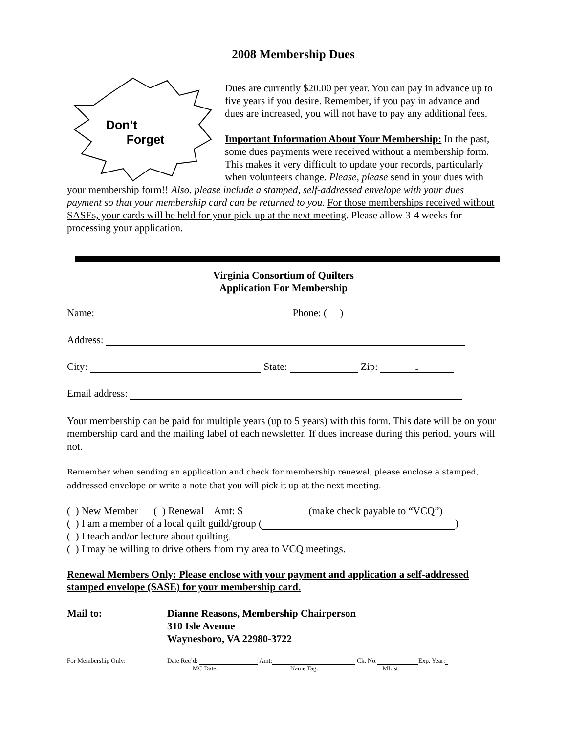2008 Membership Dues
Don’t
Forget
Dues are currently $20.00 per year. You can pay in advance up to five years if you desire. Remember, if you pay in advance and dues are increased, you will not have to pay any additional fees.
Important Information About Your Membership: In the past, some dues payments were received without a membership form. This makes it very difficult to update your records, particularly when volunteers change. Please, please send in your dues with your membership form!! Also, please include a stamped, self-addressed envelope with your dues payment so that your membership card can be returned to you. For those memberships received without SASEs, your cards will be held for your pick-up at the next meeting. Please allow 3-4 weeks for processing your application.
Virginia Consortium of Quilters
Application For Membership
Name: Phone: ( )
Address:
City: State: Zip: -
Email address:
Your membership can be paid for multiple years (up to 5 years) with this form. This date will be on your membership card and the mailing label of each newsletter. If dues increase during this period, yours will not.
Remember when sending an application and check for membership renewal, please enclose a stamped, addressed envelope or write a note that you will pick it up at the next meeting.
( ) New Member ( ) Renewal Amt: $ (make check payable to “VCQ”)
( ) I am a member of a local quilt guild/group ( )
( ) I teach and/or lecture about quilting.
( ) I may be willing to drive others from my area to VCQ meetings.
Renewal Members Only: Please enclose with your payment and application a self-addressed stamped envelope (SASE) for your membership card.
Mail to: Dianne Reasons, Membership Chairperson
310 Isle Avenue
Waynesboro, VA 22980-3722
For Membership Only:
Date Rec’d: Amt: Ck. No. Exp. Year:
MC Date: Name Tag: MList: